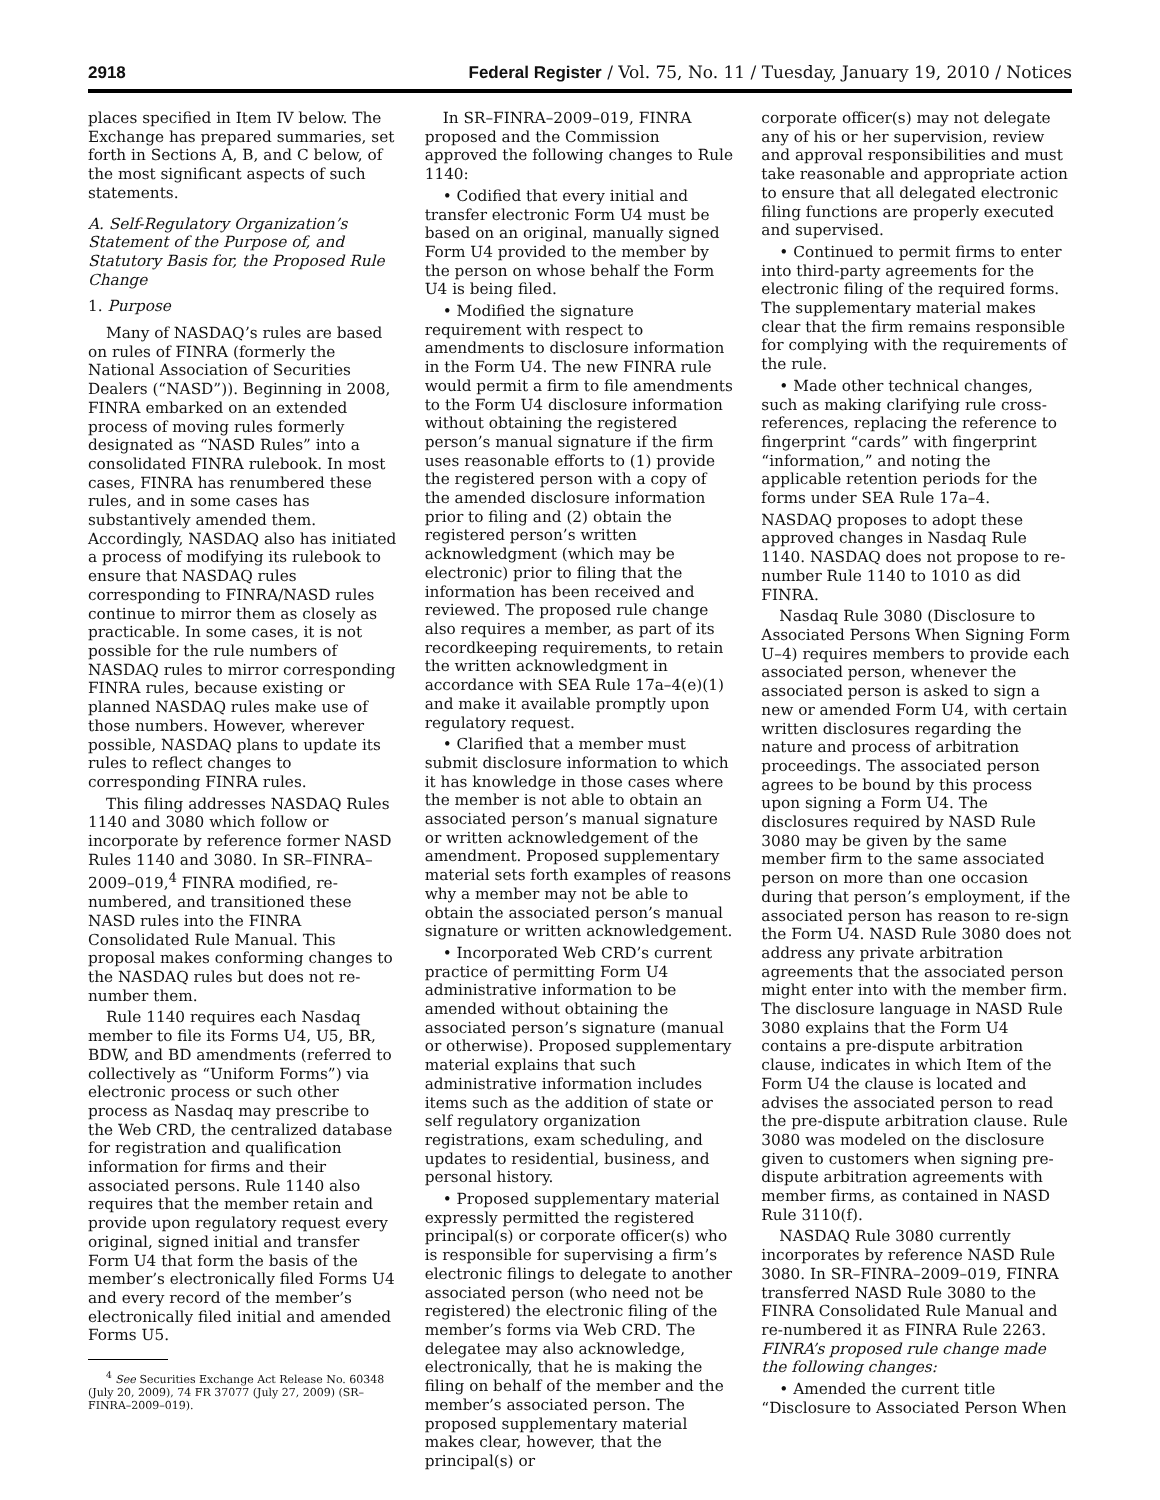2918 Federal Register / Vol. 75, No. 11 / Tuesday, January 19, 2010 / Notices
places specified in Item IV below. The Exchange has prepared summaries, set forth in Sections A, B, and C below, of the most significant aspects of such statements.
A. Self-Regulatory Organization’s Statement of the Purpose of, and Statutory Basis for, the Proposed Rule Change
1. Purpose
Many of NASDAQ’s rules are based on rules of FINRA (formerly the National Association of Securities Dealers (“NASD”)). Beginning in 2008, FINRA embarked on an extended process of moving rules formerly designated as “NASD Rules” into a consolidated FINRA rulebook. In most cases, FINRA has renumbered these rules, and in some cases has substantively amended them. Accordingly, NASDAQ also has initiated a process of modifying its rulebook to ensure that NASDAQ rules corresponding to FINRA/NASD rules continue to mirror them as closely as practicable. In some cases, it is not possible for the rule numbers of NASDAQ rules to mirror corresponding FINRA rules, because existing or planned NASDAQ rules make use of those numbers. However, wherever possible, NASDAQ plans to update its rules to reflect changes to corresponding FINRA rules.
This filing addresses NASDAQ Rules 1140 and 3080 which follow or incorporate by reference former NASD Rules 1140 and 3080. In SR–FINRA–2009–019,<sup>4</sup> FINRA modified, re-numbered, and transitioned these NASD rules into the FINRA Consolidated Rule Manual. This proposal makes conforming changes to the NASDAQ rules but does not re-number them.
Rule 1140 requires each Nasdaq member to file its Forms U4, U5, BR, BDW, and BD amendments (referred to collectively as “Uniform Forms”) via electronic process or such other process as Nasdaq may prescribe to the Web CRD, the centralized database for registration and qualification information for firms and their associated persons. Rule 1140 also requires that the member retain and provide upon regulatory request every original, signed initial and transfer Form U4 that form the basis of the member’s electronically filed Forms U4 and every record of the member’s electronically filed initial and amended Forms U5.
<sup>4</sup> See Securities Exchange Act Release No. 60348 (July 20, 2009), 74 FR 37077 (July 27, 2009) (SR–FINRA–2009–019).
In SR–FINRA–2009–019, FINRA proposed and the Commission approved the following changes to Rule 1140:
• Codified that every initial and transfer electronic Form U4 must be based on an original, manually signed Form U4 provided to the member by the person on whose behalf the Form U4 is being filed.
• Modified the signature requirement with respect to amendments to disclosure information in the Form U4. The new FINRA rule would permit a firm to file amendments to the Form U4 disclosure information without obtaining the registered person’s manual signature if the firm uses reasonable efforts to (1) provide the registered person with a copy of the amended disclosure information prior to filing and (2) obtain the registered person’s written acknowledgment (which may be electronic) prior to filing that the information has been received and reviewed. The proposed rule change also requires a member, as part of its recordkeeping requirements, to retain the written acknowledgment in accordance with SEA Rule 17a–4(e)(1) and make it available promptly upon regulatory request.
• Clarified that a member must submit disclosure information to which it has knowledge in those cases where the member is not able to obtain an associated person’s manual signature or written acknowledgement of the amendment. Proposed supplementary material sets forth examples of reasons why a member may not be able to obtain the associated person’s manual signature or written acknowledgement.
• Incorporated Web CRD’s current practice of permitting Form U4 administrative information to be amended without obtaining the associated person’s signature (manual or otherwise). Proposed supplementary material explains that such administrative information includes items such as the addition of state or self regulatory organization registrations, exam scheduling, and updates to residential, business, and personal history.
• Proposed supplementary material expressly permitted the registered principal(s) or corporate officer(s) who is responsible for supervising a firm’s electronic filings to delegate to another associated person (who need not be registered) the electronic filing of the member’s forms via Web CRD. The delegatee may also acknowledge, electronically, that he is making the filing on behalf of the member and the member’s associated person. The proposed supplementary material makes clear, however, that the principal(s) or
corporate officer(s) may not delegate any of his or her supervision, review and approval responsibilities and must take reasonable and appropriate action to ensure that all delegated electronic filing functions are properly executed and supervised.
• Continued to permit firms to enter into third-party agreements for the electronic filing of the required forms. The supplementary material makes clear that the firm remains responsible for complying with the requirements of the rule.
• Made other technical changes, such as making clarifying rule cross-references, replacing the reference to fingerprint “cards” with fingerprint “information,” and noting the applicable retention periods for the forms under SEA Rule 17a–4.
NASDAQ proposes to adopt these approved changes in Nasdaq Rule 1140. NASDAQ does not propose to re-number Rule 1140 to 1010 as did FINRA.
Nasdaq Rule 3080 (Disclosure to Associated Persons When Signing Form U–4) requires members to provide each associated person, whenever the associated person is asked to sign a new or amended Form U4, with certain written disclosures regarding the nature and process of arbitration proceedings. The associated person agrees to be bound by this process upon signing a Form U4. The disclosures required by NASD Rule 3080 may be given by the same member firm to the same associated person on more than one occasion during that person’s employment, if the associated person has reason to re-sign the Form U4. NASD Rule 3080 does not address any private arbitration agreements that the associated person might enter into with the member firm. The disclosure language in NASD Rule 3080 explains that the Form U4 contains a pre-dispute arbitration clause, indicates in which Item of the Form U4 the clause is located and advises the associated person to read the pre-dispute arbitration clause. Rule 3080 was modeled on the disclosure given to customers when signing pre-dispute arbitration agreements with member firms, as contained in NASD Rule 3110(f).
NASDAQ Rule 3080 currently incorporates by reference NASD Rule 3080. In SR–FINRA–2009–019, FINRA transferred NASD Rule 3080 to the FINRA Consolidated Rule Manual and re-numbered it as FINRA Rule 2263. FINRA’s proposed rule change made the following changes:
• Amended the current title “Disclosure to Associated Person When